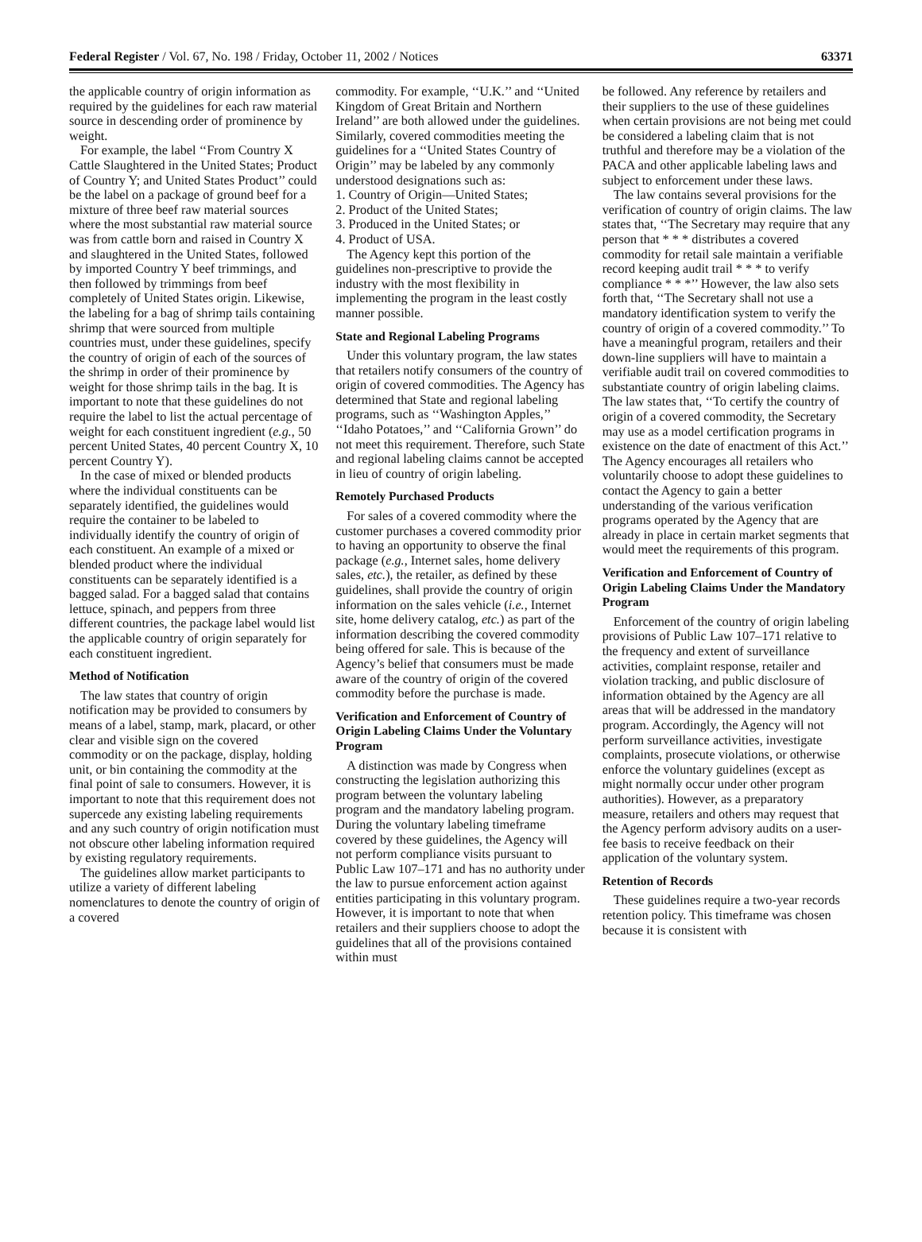Federal Register / Vol. 67, No. 198 / Friday, October 11, 2002 / Notices 63371
the applicable country of origin information as required by the guidelines for each raw material source in descending order of prominence by weight.
For example, the label ‘‘From Country X Cattle Slaughtered in the United States; Product of Country Y; and United States Product’’ could be the label on a package of ground beef for a mixture of three beef raw material sources where the most substantial raw material source was from cattle born and raised in Country X and slaughtered in the United States, followed by imported Country Y beef trimmings, and then followed by trimmings from beef completely of United States origin. Likewise, the labeling for a bag of shrimp tails containing shrimp that were sourced from multiple countries must, under these guidelines, specify the country of origin of each of the sources of the shrimp in order of their prominence by weight for those shrimp tails in the bag. It is important to note that these guidelines do not require the label to list the actual percentage of weight for each constituent ingredient (e.g., 50 percent United States, 40 percent Country X, 10 percent Country Y).
In the case of mixed or blended products where the individual constituents can be separately identified, the guidelines would require the container to be labeled to individually identify the country of origin of each constituent. An example of a mixed or blended product where the individual constituents can be separately identified is a bagged salad. For a bagged salad that contains lettuce, spinach, and peppers from three different countries, the package label would list the applicable country of origin separately for each constituent ingredient.
Method of Notification
The law states that country of origin notification may be provided to consumers by means of a label, stamp, mark, placard, or other clear and visible sign on the covered commodity or on the package, display, holding unit, or bin containing the commodity at the final point of sale to consumers. However, it is important to note that this requirement does not supercede any existing labeling requirements and any such country of origin notification must not obscure other labeling information required by existing regulatory requirements.
The guidelines allow market participants to utilize a variety of different labeling nomenclatures to denote the country of origin of a covered
commodity. For example, ‘‘U.K.’’ and ‘‘United Kingdom of Great Britain and Northern Ireland’’ are both allowed under the guidelines. Similarly, covered commodities meeting the guidelines for a ‘‘United States Country of Origin’’ may be labeled by any commonly understood designations such as:
1. Country of Origin—United States;
2. Product of the United States;
3. Produced in the United States; or
4. Product of USA.
The Agency kept this portion of the guidelines non-prescriptive to provide the industry with the most flexibility in implementing the program in the least costly manner possible.
State and Regional Labeling Programs
Under this voluntary program, the law states that retailers notify consumers of the country of origin of covered commodities. The Agency has determined that State and regional labeling programs, such as ‘‘Washington Apples,’’ ‘‘Idaho Potatoes,’’ and ‘‘California Grown’’ do not meet this requirement. Therefore, such State and regional labeling claims cannot be accepted in lieu of country of origin labeling.
Remotely Purchased Products
For sales of a covered commodity where the customer purchases a covered commodity prior to having an opportunity to observe the final package (e.g., Internet sales, home delivery sales, etc.), the retailer, as defined by these guidelines, shall provide the country of origin information on the sales vehicle (i.e., Internet site, home delivery catalog, etc.) as part of the information describing the covered commodity being offered for sale. This is because of the Agency’s belief that consumers must be made aware of the country of origin of the covered commodity before the purchase is made.
Verification and Enforcement of Country of Origin Labeling Claims Under the Voluntary Program
A distinction was made by Congress when constructing the legislation authorizing this program between the voluntary labeling program and the mandatory labeling program. During the voluntary labeling timeframe covered by these guidelines, the Agency will not perform compliance visits pursuant to Public Law 107–171 and has no authority under the law to pursue enforcement action against entities participating in this voluntary program. However, it is important to note that when retailers and their suppliers choose to adopt the guidelines that all of the provisions contained within must
be followed. Any reference by retailers and their suppliers to the use of these guidelines when certain provisions are not being met could be considered a labeling claim that is not truthful and therefore may be a violation of the PACA and other applicable labeling laws and subject to enforcement under these laws.
The law contains several provisions for the verification of country of origin claims. The law states that, ‘‘The Secretary may require that any person that * * * distributes a covered commodity for retail sale maintain a verifiable record keeping audit trail * * * to verify compliance * * *’’ However, the law also sets forth that, ‘‘The Secretary shall not use a mandatory identification system to verify the country of origin of a covered commodity.’’ To have a meaningful program, retailers and their down-line suppliers will have to maintain a verifiable audit trail on covered commodities to substantiate country of origin labeling claims. The law states that, ‘‘To certify the country of origin of a covered commodity, the Secretary may use as a model certification programs in existence on the date of enactment of this Act.’’ The Agency encourages all retailers who voluntarily choose to adopt these guidelines to contact the Agency to gain a better understanding of the various verification programs operated by the Agency that are already in place in certain market segments that would meet the requirements of this program.
Verification and Enforcement of Country of Origin Labeling Claims Under the Mandatory Program
Enforcement of the country of origin labeling provisions of Public Law 107–171 relative to the frequency and extent of surveillance activities, complaint response, retailer and violation tracking, and public disclosure of information obtained by the Agency are all areas that will be addressed in the mandatory program. Accordingly, the Agency will not perform surveillance activities, investigate complaints, prosecute violations, or otherwise enforce the voluntary guidelines (except as might normally occur under other program authorities). However, as a preparatory measure, retailers and others may request that the Agency perform advisory audits on a user-fee basis to receive feedback on their application of the voluntary system.
Retention of Records
These guidelines require a two-year records retention policy. This timeframe was chosen because it is consistent with